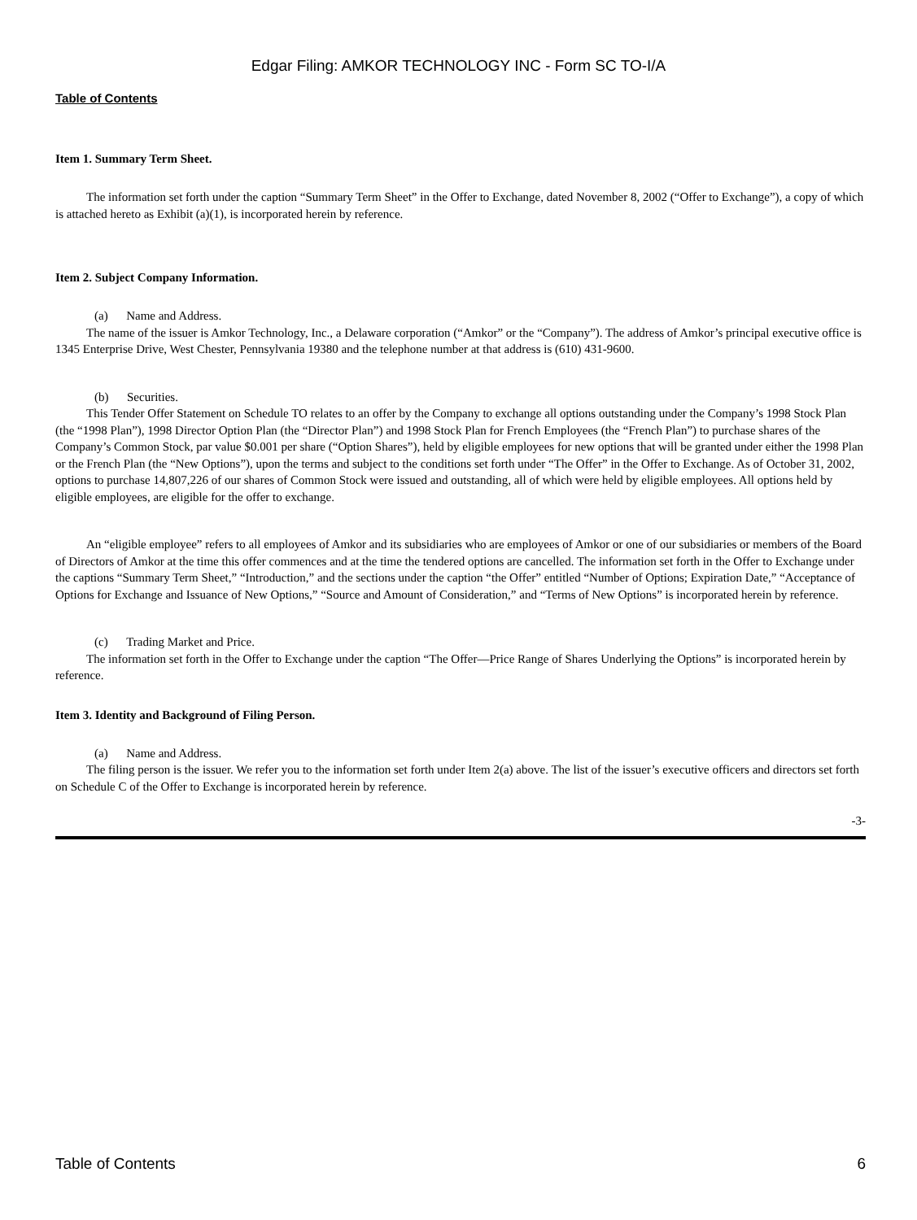Edgar Filing: AMKOR TECHNOLOGY INC - Form SC TO-I/A
Table of Contents
Item 1. Summary Term Sheet.
The information set forth under the caption “Summary Term Sheet” in the Offer to Exchange, dated November 8, 2002 (“Offer to Exchange”), a copy of which is attached hereto as Exhibit (a)(1), is incorporated herein by reference.
Item 2. Subject Company Information.
(a) Name and Address.
The name of the issuer is Amkor Technology, Inc., a Delaware corporation (“Amkor” or the “Company”). The address of Amkor’s principal executive office is 1345 Enterprise Drive, West Chester, Pennsylvania 19380 and the telephone number at that address is (610) 431-9600.
(b) Securities.
This Tender Offer Statement on Schedule TO relates to an offer by the Company to exchange all options outstanding under the Company’s 1998 Stock Plan (the “1998 Plan”), 1998 Director Option Plan (the “Director Plan”) and 1998 Stock Plan for French Employees (the “French Plan”) to purchase shares of the Company’s Common Stock, par value $0.001 per share (“Option Shares”), held by eligible employees for new options that will be granted under either the 1998 Plan or the French Plan (the “New Options”), upon the terms and subject to the conditions set forth under “The Offer” in the Offer to Exchange. As of October 31, 2002, options to purchase 14,807,226 of our shares of Common Stock were issued and outstanding, all of which were held by eligible employees. All options held by eligible employees, are eligible for the offer to exchange.
An “eligible employee” refers to all employees of Amkor and its subsidiaries who are employees of Amkor or one of our subsidiaries or members of the Board of Directors of Amkor at the time this offer commences and at the time the tendered options are cancelled. The information set forth in the Offer to Exchange under the captions “Summary Term Sheet,” “Introduction,” and the sections under the caption “the Offer” entitled “Number of Options; Expiration Date,” “Acceptance of Options for Exchange and Issuance of New Options,” “Source and Amount of Consideration,” and “Terms of New Options” is incorporated herein by reference.
(c) Trading Market and Price.
The information set forth in the Offer to Exchange under the caption “The Offer—Price Range of Shares Underlying the Options” is incorporated herein by reference.
Item 3. Identity and Background of Filing Person.
(a) Name and Address.
The filing person is the issuer. We refer you to the information set forth under Item 2(a) above. The list of the issuer’s executive officers and directors set forth on Schedule C of the Offer to Exchange is incorporated herein by reference.
-3-
Table of Contents 6